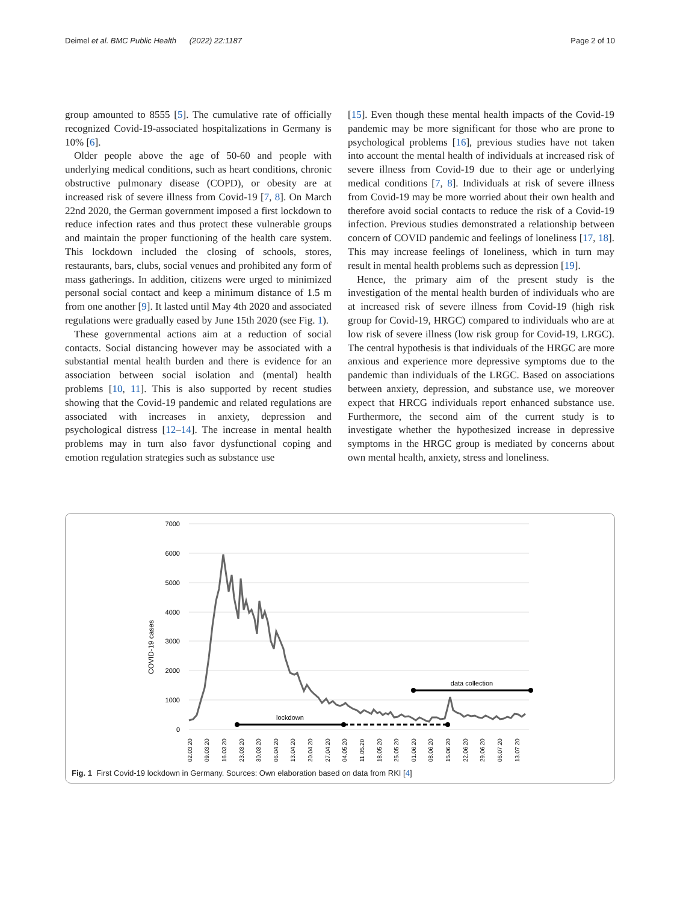Deimel et al. BMC Public Health (2022) 22:1187
Page 2 of 10
group amounted to 8555 [5]. The cumulative rate of officially recognized Covid-19-associated hospitalizations in Germany is 10% [6].
Older people above the age of 50-60 and people with underlying medical conditions, such as heart conditions, chronic obstructive pulmonary disease (COPD), or obesity are at increased risk of severe illness from Covid-19 [7, 8]. On March 22nd 2020, the German government imposed a first lockdown to reduce infection rates and thus protect these vulnerable groups and maintain the proper functioning of the health care system. This lockdown included the closing of schools, stores, restaurants, bars, clubs, social venues and prohibited any form of mass gatherings. In addition, citizens were urged to minimized personal social contact and keep a minimum distance of 1.5 m from one another [9]. It lasted until May 4th 2020 and associated regulations were gradually eased by June 15th 2020 (see Fig. 1).
These governmental actions aim at a reduction of social contacts. Social distancing however may be associated with a substantial mental health burden and there is evidence for an association between social isolation and (mental) health problems [10, 11]. This is also supported by recent studies showing that the Covid-19 pandemic and related regulations are associated with increases in anxiety, depression and psychological distress [12–14]. The increase in mental health problems may in turn also favor dysfunctional coping and emotion regulation strategies such as substance use
[15]. Even though these mental health impacts of the Covid-19 pandemic may be more significant for those who are prone to psychological problems [16], previous studies have not taken into account the mental health of individuals at increased risk of severe illness from Covid-19 due to their age or underlying medical conditions [7, 8]. Individuals at risk of severe illness from Covid-19 may be more worried about their own health and therefore avoid social contacts to reduce the risk of a Covid-19 infection. Previous studies demonstrated a relationship between concern of COVID pandemic and feelings of loneliness [17, 18]. This may increase feelings of loneliness, which in turn may result in mental health problems such as depression [19].
Hence, the primary aim of the present study is the investigation of the mental health burden of individuals who are at increased risk of severe illness from Covid-19 (high risk group for Covid-19, HRGC) compared to individuals who are at low risk of severe illness (low risk group for Covid-19, LRGC). The central hypothesis is that individuals of the HRGC are more anxious and experience more depressive symptoms due to the pandemic than individuals of the LRGC. Based on associations between anxiety, depression, and substance use, we moreover expect that HRCG individuals report enhanced substance use. Furthermore, the second aim of the current study is to investigate whether the hypothesized increase in depressive symptoms in the HRGC group is mediated by concerns about own mental health, anxiety, stress and loneliness.
7000
6000
5000
4000
3000
2000
1000
0
COVID-19 cases
lockdown
data collection
02.03.20
09.03.20
16.03.20
23.03.20
30.03.20
06.04.20
13.04.20
20.04.20
27.04.20
04.05.20
11.05.20
18.05.20
25.05.20
01.06.20
08.06.20
15.06.20
22.06.20
29.06.20
06.07.20
13.07.20
Fig. 1 First Covid-19 lockdown in Germany. Sources: Own elaboration based on data from RKI [4]